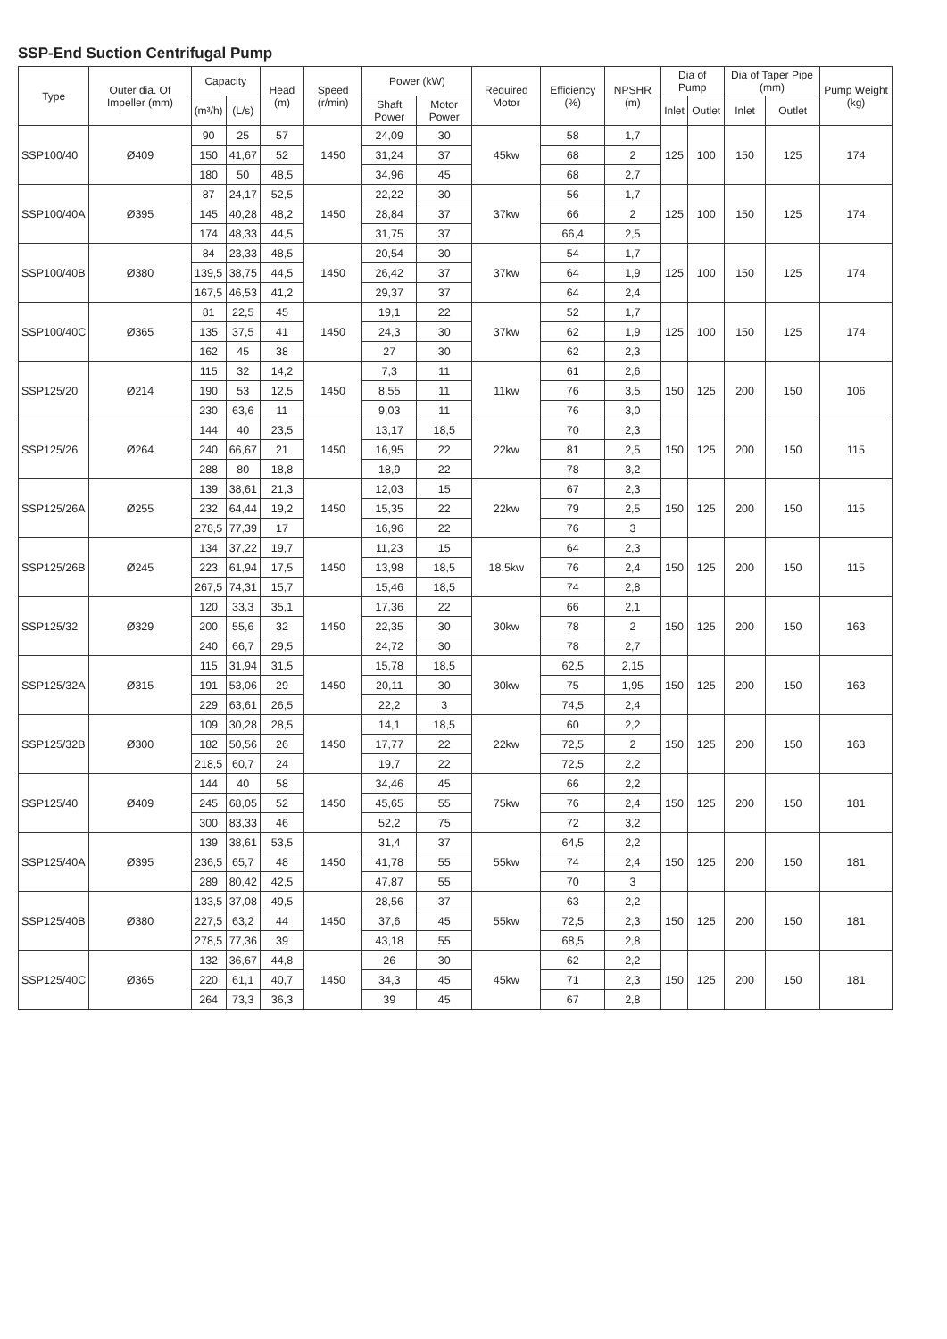SSP-End Suction Centrifugal Pump
| Type | Outer dia. Of Impeller (mm) | Capacity | | Head (m) | Speed (r/min) | Power (kW) | | Required Motor | Efficiency (%) | NPSHR (m) | Dia of Pump | | Dia of Taper Pipe (mm) | | Pump Weight (kg) |
| --- | --- | --- | --- | --- | --- | --- | --- | --- | --- | --- | --- | --- | --- | --- | --- |
| | | (m³/h) | (L/s) | | | Shaft Power | Motor Power | | | | Inlet | Outlet | Inlet | Outlet | |
| SSP100/40 | Ø409 | 90 | 25 | 57 | 1450 | 24,09 | 30 | 45kw | 58 | 1,7 | 125 | 100 | 150 | 125 | 174 |
| | | 150 | 41,67 | 52 | | 31,24 | 37 | | 68 | 2 | | | | | |
| | | 180 | 50 | 48,5 | | 34,96 | 45 | | 68 | 2,7 | | | | | |
| SSP100/40A | Ø395 | 87 | 24,17 | 52,5 | 1450 | 22,22 | 30 | 37kw | 56 | 1,7 | 125 | 100 | 150 | 125 | 174 |
| | | 145 | 40,28 | 48,2 | | 28,84 | 37 | | 66 | 2 | | | | | |
| | | 174 | 48,33 | 44,5 | | 31,75 | 37 | | 66,4 | 2,5 | | | | | |
| SSP100/40B | Ø380 | 84 | 23,33 | 48,5 | 1450 | 20,54 | 30 | 37kw | 54 | 1,7 | 125 | 100 | 150 | 125 | 174 |
| | | 139,5 | 38,75 | 44,5 | | 26,42 | 37 | | 64 | 1,9 | | | | | |
| | | 167,5 | 46,53 | 41,2 | | 29,37 | 37 | | 64 | 2,4 | | | | | |
| SSP100/40C | Ø365 | 81 | 22,5 | 45 | 1450 | 19,1 | 22 | 37kw | 52 | 1,7 | 125 | 100 | 150 | 125 | 174 |
| | | 135 | 37,5 | 41 | | 24,3 | 30 | | 62 | 1,9 | | | | | |
| | | 162 | 45 | 38 | | 27 | 30 | | 62 | 2,3 | | | | | |
| SSP125/20 | Ø214 | 115 | 32 | 14,2 | 1450 | 7,3 | 11 | 11kw | 61 | 2,6 | 150 | 125 | 200 | 150 | 106 |
| | | 190 | 53 | 12,5 | | 8,55 | 11 | | 76 | 3,5 | | | | | |
| | | 230 | 63,6 | 11 | | 9,03 | 11 | | 76 | 3,0 | | | | | |
| SSP125/26 | Ø264 | 144 | 40 | 23,5 | 1450 | 13,17 | 18,5 | 22kw | 70 | 2,3 | 150 | 125 | 200 | 150 | 115 |
| | | 240 | 66,67 | 21 | | 16,95 | 22 | | 81 | 2,5 | | | | | |
| | | 288 | 80 | 18,8 | | 18,9 | 22 | | 78 | 3,2 | | | | | |
| SSP125/26A | Ø255 | 139 | 38,61 | 21,3 | 1450 | 12,03 | 15 | 22kw | 67 | 2,3 | 150 | 125 | 200 | 150 | 115 |
| | | 232 | 64,44 | 19,2 | | 15,35 | 22 | | 79 | 2,5 | | | | | |
| | | 278,5 | 77,39 | 17 | | 16,96 | 22 | | 76 | 3 | | | | | |
| SSP125/26B | Ø245 | 134 | 37,22 | 19,7 | 1450 | 11,23 | 15 | 18.5kw | 64 | 2,3 | 150 | 125 | 200 | 150 | 115 |
| | | 223 | 61,94 | 17,5 | | 13,98 | 18,5 | | 76 | 2,4 | | | | | |
| | | 267,5 | 74,31 | 15,7 | | 15,46 | 18,5 | | 74 | 2,8 | | | | | |
| SSP125/32 | Ø329 | 120 | 33,3 | 35,1 | 1450 | 17,36 | 22 | 30kw | 66 | 2,1 | 150 | 125 | 200 | 150 | 163 |
| | | 200 | 55,6 | 32 | | 22,35 | 30 | | 78 | 2 | | | | | |
| | | 240 | 66,7 | 29,5 | | 24,72 | 30 | | 78 | 2,7 | | | | | |
| SSP125/32A | Ø315 | 115 | 31,94 | 31,5 | 1450 | 15,78 | 18,5 | 30kw | 62,5 | 2,15 | 150 | 125 | 200 | 150 | 163 |
| | | 191 | 53,06 | 29 | | 20,11 | 30 | | 75 | 1,95 | | | | | |
| | | 229 | 63,61 | 26,5 | | 22,2 | 3 | | 74,5 | 2,4 | | | | | |
| SSP125/32B | Ø300 | 109 | 30,28 | 28,5 | 1450 | 14,1 | 18,5 | 22kw | 60 | 2,2 | 150 | 125 | 200 | 150 | 163 |
| | | 182 | 50,56 | 26 | | 17,77 | 22 | | 72,5 | 2 | | | | | |
| | | 218,5 | 60,7 | 24 | | 19,7 | 22 | | 72,5 | 2,2 | | | | | |
| SSP125/40 | Ø409 | 144 | 40 | 58 | 1450 | 34,46 | 45 | 75kw | 66 | 2,2 | 150 | 125 | 200 | 150 | 181 |
| | | 245 | 68,05 | 52 | | 45,65 | 55 | | 76 | 2,4 | | | | | |
| | | 300 | 83,33 | 46 | | 52,2 | 75 | | 72 | 3,2 | | | | | |
| SSP125/40A | Ø395 | 139 | 38,61 | 53,5 | 1450 | 31,4 | 37 | 55kw | 64,5 | 2,2 | 150 | 125 | 200 | 150 | 181 |
| | | 236,5 | 65,7 | 48 | | 41,78 | 55 | | 74 | 2,4 | | | | | |
| | | 289 | 80,42 | 42,5 | | 47,87 | 55 | | 70 | 3 | | | | | |
| SSP125/40B | Ø380 | 133,5 | 37,08 | 49,5 | 1450 | 28,56 | 37 | 55kw | 63 | 2,2 | 150 | 125 | 200 | 150 | 181 |
| | | 227,5 | 63,2 | 44 | | 37,6 | 45 | | 72,5 | 2,3 | | | | | |
| | | 278,5 | 77,36 | 39 | | 43,18 | 55 | | 68,5 | 2,8 | | | | | |
| SSP125/40C | Ø365 | 132 | 36,67 | 44,8 | 1450 | 26 | 30 | 45kw | 62 | 2,2 | 150 | 125 | 200 | 150 | 181 |
| | | 220 | 61,1 | 40,7 | | 34,3 | 45 | | 71 | 2,3 | | | | | |
| | | 264 | 73,3 | 36,3 | | 39 | 45 | | 67 | 2,8 | | | | | |